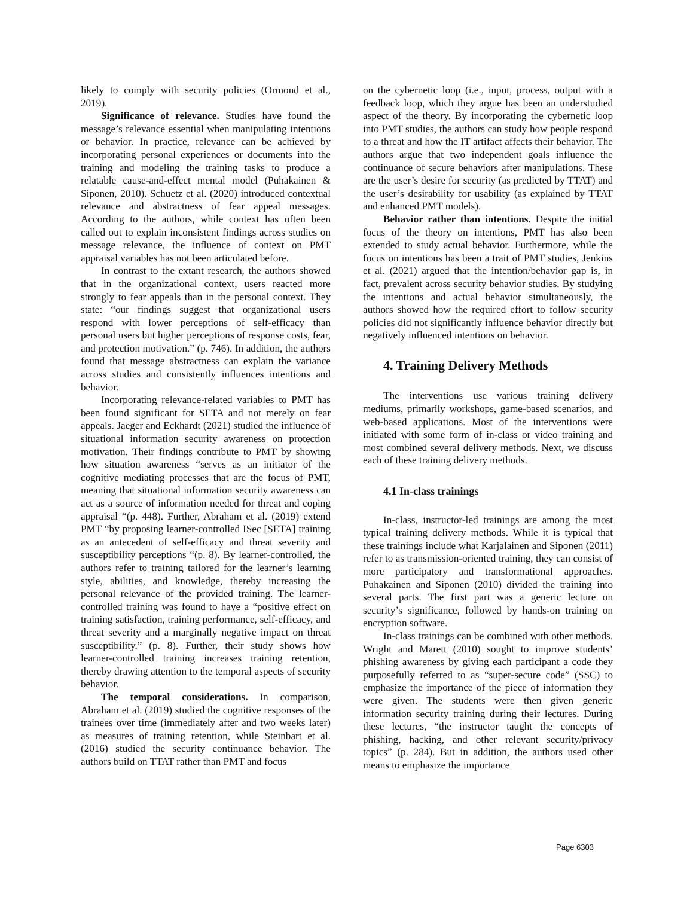likely to comply with security policies (Ormond et al., 2019).
Significance of relevance. Studies have found the message’s relevance essential when manipulating intentions or behavior. In practice, relevance can be achieved by incorporating personal experiences or documents into the training and modeling the training tasks to produce a relatable cause-and-effect mental model (Puhakainen & Siponen, 2010). Schuetz et al. (2020) introduced contextual relevance and abstractness of fear appeal messages. According to the authors, while context has often been called out to explain inconsistent findings across studies on message relevance, the influence of context on PMT appraisal variables has not been articulated before.
In contrast to the extant research, the authors showed that in the organizational context, users reacted more strongly to fear appeals than in the personal context. They state: “our findings suggest that organizational users respond with lower perceptions of self-efficacy than personal users but higher perceptions of response costs, fear, and protection motivation.” (p. 746). In addition, the authors found that message abstractness can explain the variance across studies and consistently influences intentions and behavior.
Incorporating relevance-related variables to PMT has been found significant for SETA and not merely on fear appeals. Jaeger and Eckhardt (2021) studied the influence of situational information security awareness on protection motivation. Their findings contribute to PMT by showing how situation awareness “serves as an initiator of the cognitive mediating processes that are the focus of PMT, meaning that situational information security awareness can act as a source of information needed for threat and coping appraisal “(p. 448). Further, Abraham et al. (2019) extend PMT “by proposing learner-controlled ISec [SETA] training as an antecedent of self-efficacy and threat severity and susceptibility perceptions “(p. 8). By learner-controlled, the authors refer to training tailored for the learner’s learning style, abilities, and knowledge, thereby increasing the personal relevance of the provided training. The learner-controlled training was found to have a “positive effect on training satisfaction, training performance, self-efficacy, and threat severity and a marginally negative impact on threat susceptibility.” (p. 8). Further, their study shows how learner-controlled training increases training retention, thereby drawing attention to the temporal aspects of security behavior.
The temporal considerations. In comparison, Abraham et al. (2019) studied the cognitive responses of the trainees over time (immediately after and two weeks later) as measures of training retention, while Steinbart et al. (2016) studied the security continuance behavior. The authors build on TTAT rather than PMT and focus
on the cybernetic loop (i.e., input, process, output with a feedback loop, which they argue has been an understudied aspect of the theory. By incorporating the cybernetic loop into PMT studies, the authors can study how people respond to a threat and how the IT artifact affects their behavior. The authors argue that two independent goals influence the continuance of secure behaviors after manipulations. These are the user’s desire for security (as predicted by TTAT) and the user’s desirability for usability (as explained by TTAT and enhanced PMT models).
Behavior rather than intentions. Despite the initial focus of the theory on intentions, PMT has also been extended to study actual behavior. Furthermore, while the focus on intentions has been a trait of PMT studies, Jenkins et al. (2021) argued that the intention/behavior gap is, in fact, prevalent across security behavior studies. By studying the intentions and actual behavior simultaneously, the authors showed how the required effort to follow security policies did not significantly influence behavior directly but negatively influenced intentions on behavior.
4. Training Delivery Methods
The interventions use various training delivery mediums, primarily workshops, game-based scenarios, and web-based applications. Most of the interventions were initiated with some form of in-class or video training and most combined several delivery methods. Next, we discuss each of these training delivery methods.
4.1 In-class trainings
In-class, instructor-led trainings are among the most typical training delivery methods. While it is typical that these trainings include what Karjalainen and Siponen (2011) refer to as transmission-oriented training, they can consist of more participatory and transformational approaches. Puhakainen and Siponen (2010) divided the training into several parts. The first part was a generic lecture on security’s significance, followed by hands-on training on encryption software.
In-class trainings can be combined with other methods. Wright and Marett (2010) sought to improve students’ phishing awareness by giving each participant a code they purposefully referred to as “super-secure code” (SSC) to emphasize the importance of the piece of information they were given. The students were then given generic information security training during their lectures. During these lectures, “the instructor taught the concepts of phishing, hacking, and other relevant security/privacy topics” (p. 284). But in addition, the authors used other means to emphasize the importance
Page 6303